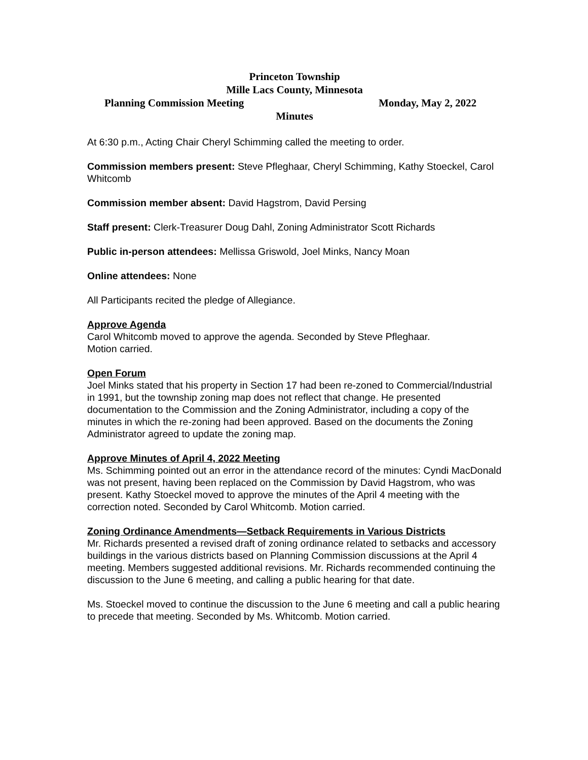Princeton Township
Mille Lacs County, Minnesota
Planning Commission Meeting Monday, May 2, 2022
Minutes
At 6:30 p.m., Acting Chair Cheryl Schimming called the meeting to order.
Commission members present: Steve Pfleghaar, Cheryl Schimming, Kathy Stoeckel, Carol Whitcomb
Commission member absent: David Hagstrom, David Persing
Staff present: Clerk-Treasurer Doug Dahl, Zoning Administrator Scott Richards
Public in-person attendees: Mellissa Griswold, Joel Minks, Nancy Moan
Online attendees: None
All Participants recited the pledge of Allegiance.
Approve Agenda
Carol Whitcomb moved to approve the agenda. Seconded by Steve Pfleghaar.
Motion carried.
Open Forum
Joel Minks stated that his property in Section 17 had been re-zoned to Commercial/Industrial in 1991, but the township zoning map does not reflect that change. He presented documentation to the Commission and the Zoning Administrator, including a copy of the minutes in which the re-zoning had been approved. Based on the documents the Zoning Administrator agreed to update the zoning map.
Approve Minutes of April 4, 2022 Meeting
Ms. Schimming pointed out an error in the attendance record of the minutes: Cyndi MacDonald was not present, having been replaced on the Commission by David Hagstrom, who was present. Kathy Stoeckel moved to approve the minutes of the April 4 meeting with the correction noted. Seconded by Carol Whitcomb. Motion carried.
Zoning Ordinance Amendments—Setback Requirements in Various Districts
Mr. Richards presented a revised draft of zoning ordinance related to setbacks and accessory buildings in the various districts based on Planning Commission discussions at the April 4 meeting. Members suggested additional revisions. Mr. Richards recommended continuing the discussion to the June 6 meeting, and calling a public hearing for that date.
Ms. Stoeckel moved to continue the discussion to the June 6 meeting and call a public hearing to precede that meeting. Seconded by Ms. Whitcomb. Motion carried.